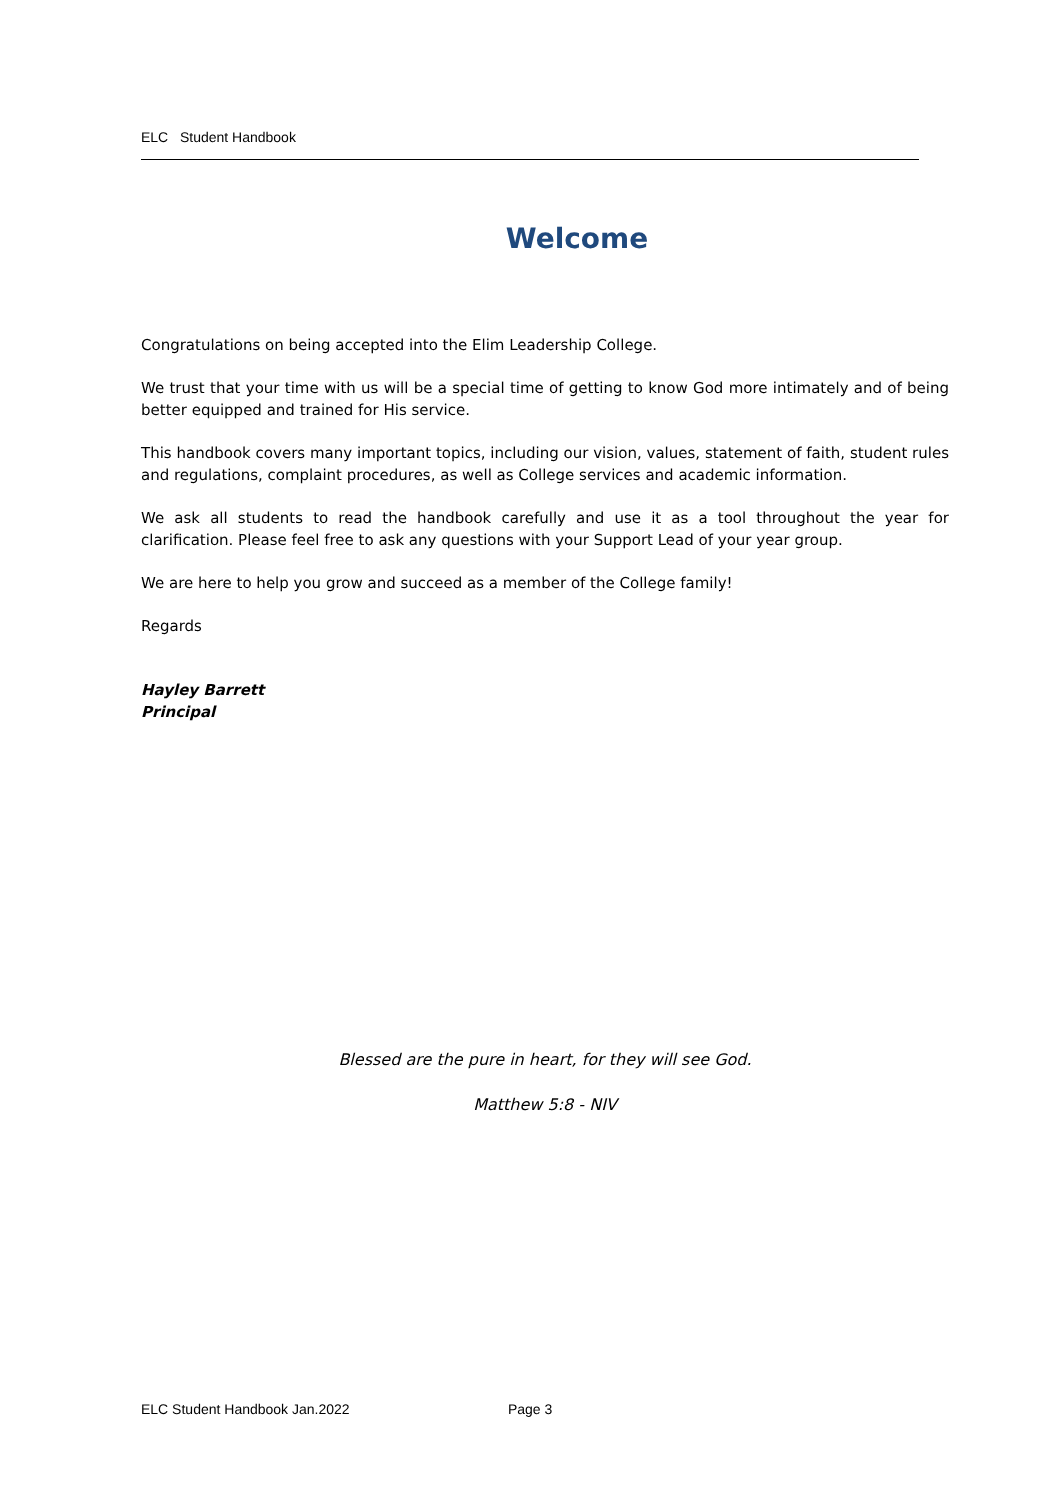ELC Student Handbook
Welcome
Congratulations on being accepted into the Elim Leadership College.
We trust that your time with us will be a special time of getting to know God more intimately and of being better equipped and trained for His service.
This handbook covers many important topics, including our vision, values, statement of faith, student rules and regulations, complaint procedures, as well as College services and academic information.
We ask all students to read the handbook carefully and use it as a tool throughout the year for clarification. Please feel free to ask any questions with your Support Lead of your year group.
We are here to help you grow and succeed as a member of the College family!
Regards
Hayley Barrett
Principal
Blessed are the pure in heart, for they will see God.
Matthew 5:8 - NIV
ELC Student Handbook Jan.2022 Page 3